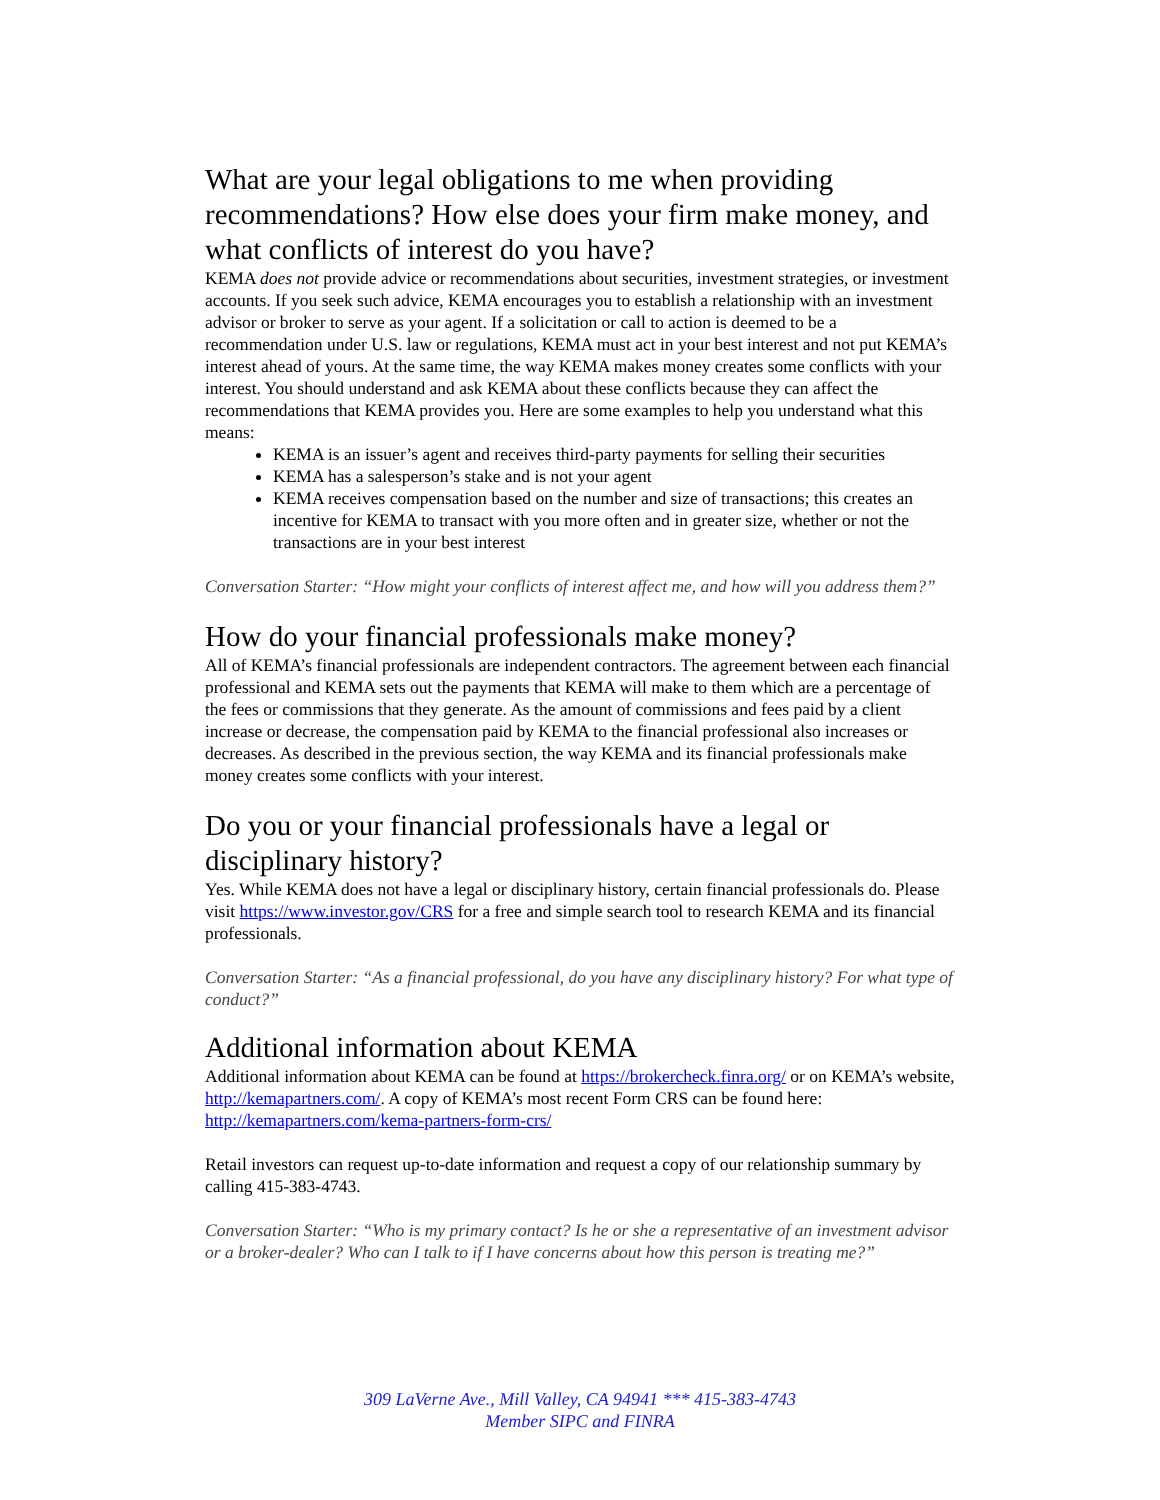What are your legal obligations to me when providing recommendations? How else does your firm make money, and what conflicts of interest do you have?
KEMA does not provide advice or recommendations about securities, investment strategies, or investment accounts. If you seek such advice, KEMA encourages you to establish a relationship with an investment advisor or broker to serve as your agent. If a solicitation or call to action is deemed to be a recommendation under U.S. law or regulations, KEMA must act in your best interest and not put KEMA’s interest ahead of yours. At the same time, the way KEMA makes money creates some conflicts with your interest. You should understand and ask KEMA about these conflicts because they can affect the recommendations that KEMA provides you. Here are some examples to help you understand what this means:
KEMA is an issuer’s agent and receives third-party payments for selling their securities
KEMA has a salesperson’s stake and is not your agent
KEMA receives compensation based on the number and size of transactions; this creates an incentive for KEMA to transact with you more often and in greater size, whether or not the transactions are in your best interest
Conversation Starter: “How might your conflicts of interest affect me, and how will you address them?”
How do your financial professionals make money?
All of KEMA’s financial professionals are independent contractors. The agreement between each financial professional and KEMA sets out the payments that KEMA will make to them which are a percentage of the fees or commissions that they generate. As the amount of commissions and fees paid by a client increase or decrease, the compensation paid by KEMA to the financial professional also increases or decreases. As described in the previous section, the way KEMA and its financial professionals make money creates some conflicts with your interest.
Do you or your financial professionals have a legal or disciplinary history?
Yes. While KEMA does not have a legal or disciplinary history, certain financial professionals do. Please visit https://www.investor.gov/CRS for a free and simple search tool to research KEMA and its financial professionals.
Conversation Starter: “As a financial professional, do you have any disciplinary history? For what type of conduct?”
Additional information about KEMA
Additional information about KEMA can be found at https://brokercheck.finra.org/ or on KEMA’s website, http://kemapartners.com/. A copy of KEMA’s most recent Form CRS can be found here: http://kemapartners.com/kema-partners-form-crs/
Retail investors can request up-to-date information and request a copy of our relationship summary by calling 415-383-4743.
Conversation Starter: “Who is my primary contact? Is he or she a representative of an investment advisor or a broker-dealer? Who can I talk to if I have concerns about how this person is treating me?”
309 LaVerne Ave., Mill Valley, CA 94941 *** 415-383-4743
Member SIPC and FINRA